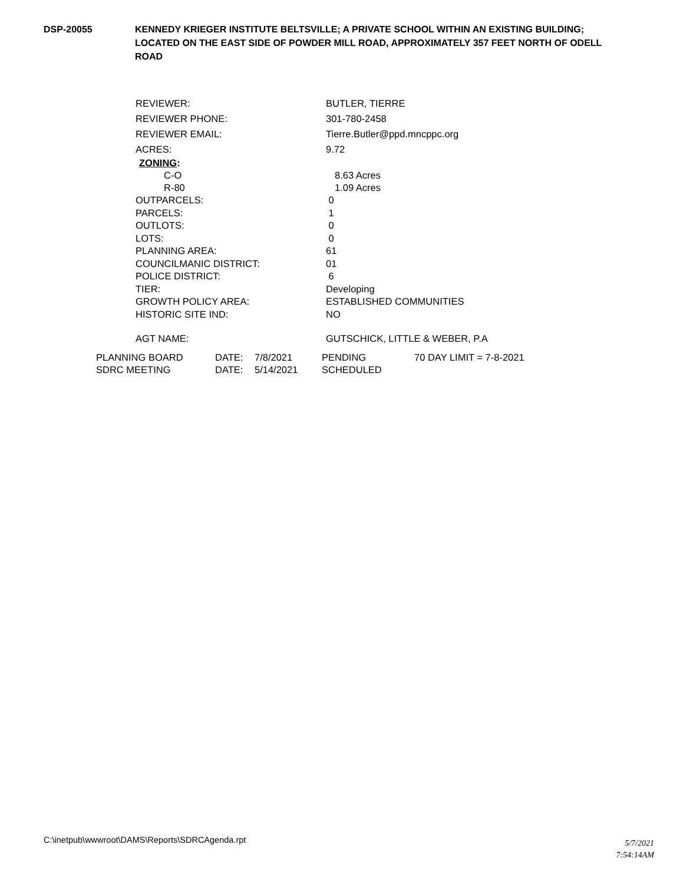DSP-20055 KENNEDY KRIEGER INSTITUTE BELTSVILLE; A PRIVATE SCHOOL WITHIN AN EXISTING BUILDING; LOCATED ON THE EAST SIDE OF POWDER MILL ROAD, APPROXIMATELY 357 FEET NORTH OF ODELL ROAD
REVIEWER: BUTLER, TIERRE
REVIEWER PHONE: 301-780-2458
REVIEWER EMAIL: Tierre.Butler@ppd.mncppc.org
ACRES: 9.72
ZONING:
C-O 8.63 Acres
R-80 1.09 Acres
OUTPARCELS: 0
PARCELS: 1
OUTLOTS: 0
LOTS: 0
PLANNING AREA: 61
COUNCILMANIC DISTRICT: 01
POLICE DISTRICT: 6
TIER: Developing
GROWTH POLICY AREA: ESTABLISHED COMMUNITIES
HISTORIC SITE IND: NO
AGT NAME: GUTSCHICK, LITTLE & WEBER, P.A
PLANNING BOARD DATE: 7/8/2021 PENDING 70 DAY LIMIT = 7-8-2021
SDRC MEETING DATE: 5/14/2021 SCHEDULED
C:\inetpub\wwwroot\DAMS\Reports\SDRCAgenda.rpt
5/7/2021
7:54:14AM